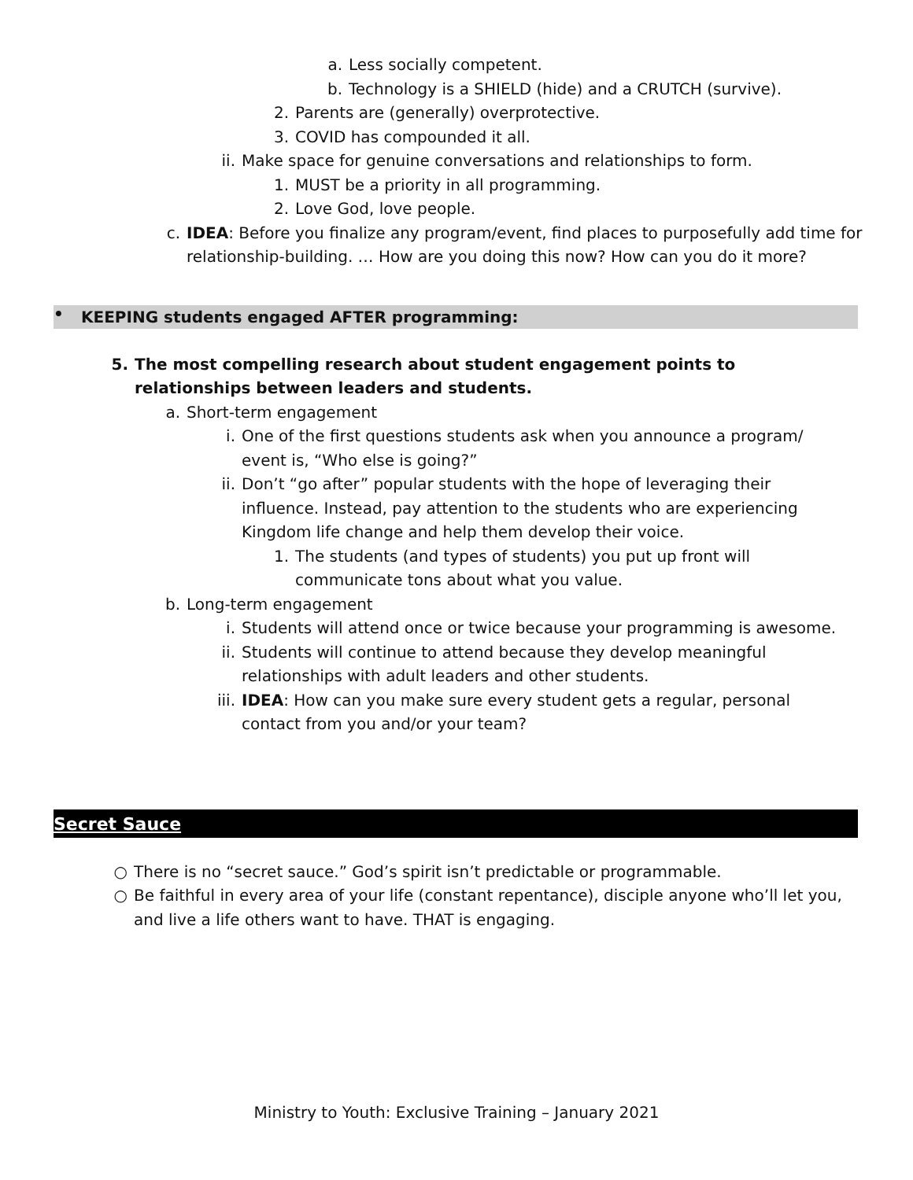a. Less socially competent.
b. Technology is a SHIELD (hide) and a CRUTCH (survive).
2. Parents are (generally) overprotective.
3. COVID has compounded it all.
ii. Make space for genuine conversations and relationships to form.
1. MUST be a priority in all programming.
2. Love God, love people.
c. IDEA: Before you finalize any program/event, find places to purposefully add time for relationship-building. … How are you doing this now? How can you do it more?
• KEEPING students engaged AFTER programming:
5. The most compelling research about student engagement points to relationships between leaders and students.
a. Short-term engagement
i. One of the first questions students ask when you announce a program/ event is, “Who else is going?”
ii. Don’t “go after” popular students with the hope of leveraging their influence. Instead, pay attention to the students who are experiencing Kingdom life change and help them develop their voice.
1. The students (and types of students) you put up front will communicate tons about what you value.
b. Long-term engagement
i. Students will attend once or twice because your programming is awesome.
ii. Students will continue to attend because they develop meaningful relationships with adult leaders and other students.
iii. IDEA: How can you make sure every student gets a regular, personal contact from you and/or your team?
Secret Sauce
○ There is no “secret sauce.” God’s spirit isn’t predictable or programmable.
○ Be faithful in every area of your life (constant repentance), disciple anyone who’ll let you, and live a life others want to have. THAT is engaging.
Ministry to Youth: Exclusive Training – January 2021